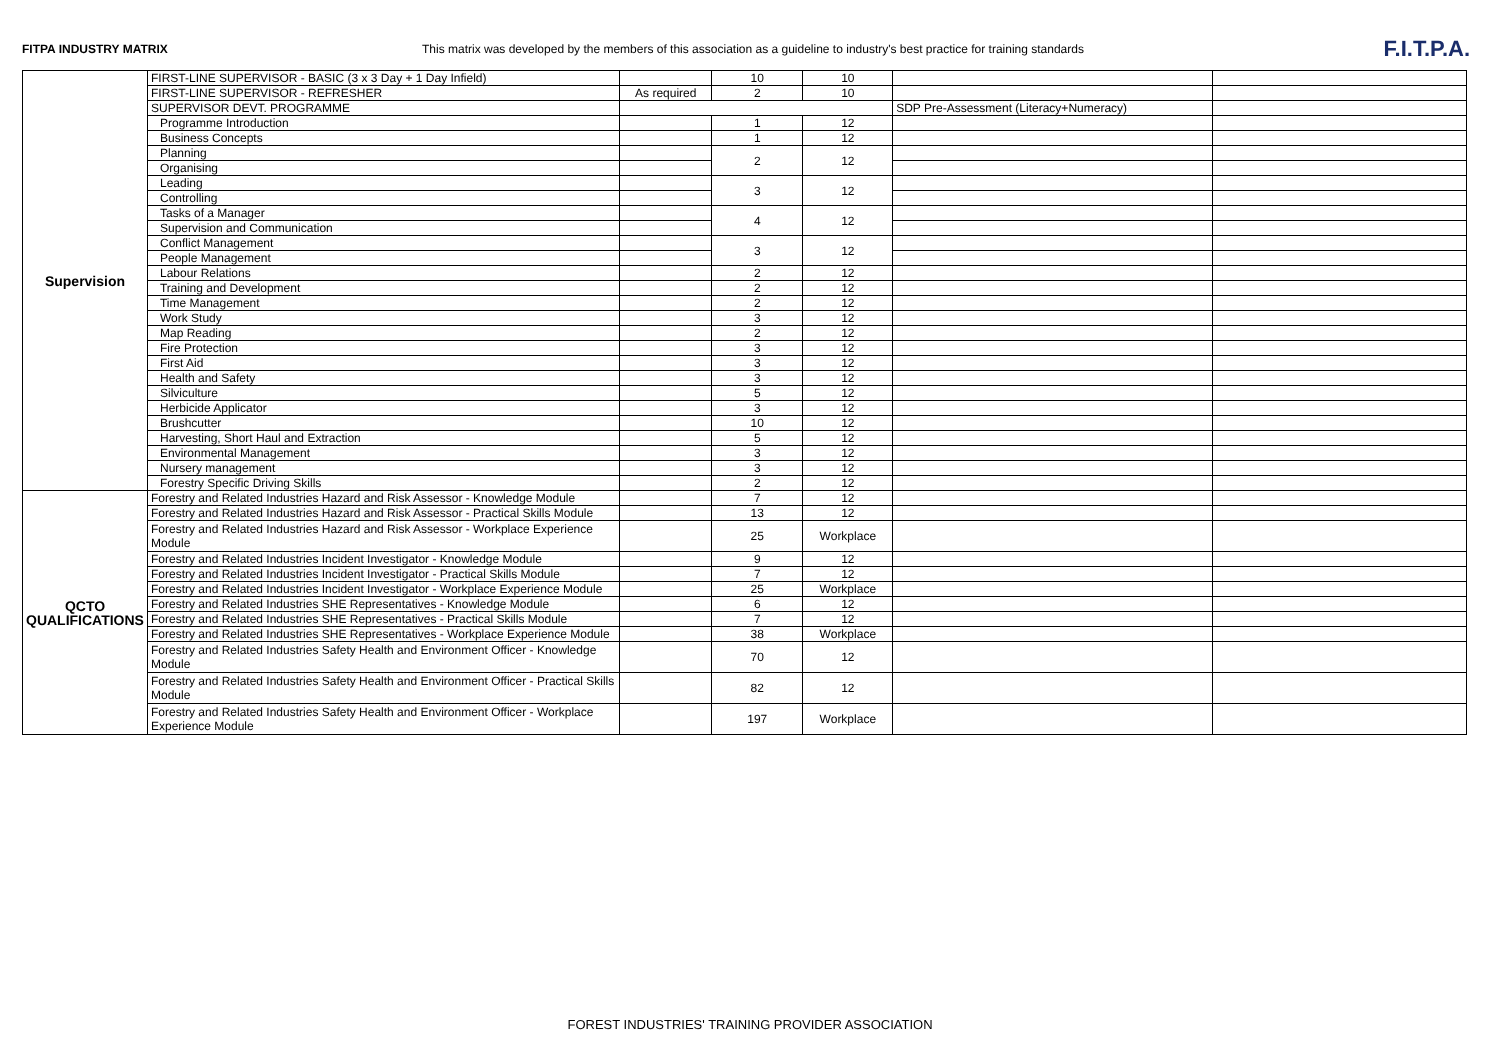FITPA INDUSTRY MATRIX This matrix was developed by the members of this association as a guideline to industry's best practice for training standards
F.I.T.P.A.
| Supervision | FIRST-LINE SUPERVISOR - BASIC (3 x 3 Day + 1 Day Infield) | | 10 | 10 | | |
| | FIRST-LINE SUPERVISOR - REFRESHER | As required | 2 | 10 | | |
| | SUPERVISOR DEVT. PROGRAMME | | | | SDP Pre-Assessment (Literacy+Numeracy) | |
| | Programme Introduction | | 1 | 12 | | |
| | Business Concepts | | 1 | 12 | | |
| | Planning | | 2 | 12 | | |
| | Organising | | | | | |
| | Leading | | 3 | 12 | | |
| | Controlling | | | | | |
| | Tasks of a Manager | | 4 | 12 | | |
| | Supervision and Communication | | | | | |
| | Conflict Management | | 3 | 12 | | |
| | People Management | | | | | |
| | Labour Relations | | 2 | 12 | | |
| | Training and Development | | 2 | 12 | | |
| | Time Management | | 2 | 12 | | |
| | Work Study | | 3 | 12 | | |
| | Map Reading | | 2 | 12 | | |
| | Fire Protection | | 3 | 12 | | |
| | First Aid | | 3 | 12 | | |
| | Health and Safety | | 3 | 12 | | |
| | Silviculture | | 5 | 12 | | |
| | Herbicide Applicator | | 3 | 12 | | |
| | Brushcutter | | 10 | 12 | | |
| | Harvesting, Short Haul and Extraction | | 5 | 12 | | |
| | Environmental Management | | 3 | 12 | | |
| | Nursery management | | 3 | 12 | | |
| | Forestry Specific Driving Skills | | 2 | 12 | | |
| QCTO QUALIFICATIONS | Forestry and Related Industries Hazard and Risk Assessor - Knowledge Module | | 7 | 12 | | |
| | Forestry and Related Industries Hazard and Risk Assessor - Practical Skills Module | | 13 | 12 | | |
| | Forestry and Related Industries Hazard and Risk Assessor - Workplace Experience Module | | 25 | Workplace | | |
| | Forestry and Related Industries Incident Investigator - Knowledge Module | | 9 | 12 | | |
| | Forestry and Related Industries Incident Investigator - Practical Skills Module | | 7 | 12 | | |
| | Forestry and Related Industries Incident Investigator - Workplace Experience Module | | 25 | Workplace | | |
| | Forestry and Related Industries SHE Representatives - Knowledge Module | | 6 | 12 | | |
| | Forestry and Related Industries SHE Representatives - Practical Skills Module | | 7 | 12 | | |
| | Forestry and Related Industries SHE Representatives - Workplace Experience Module | | 38 | Workplace | | |
| | Forestry and Related Industries Safety Health and Environment Officer - Knowledge Module | | 70 | 12 | | |
| | Forestry and Related Industries Safety Health and Environment Officer - Practical Skills Module | | 82 | 12 | | |
| | Forestry and Related Industries Safety Health and Environment Officer - Workplace Experience Module | | 197 | Workplace | | |
FOREST INDUSTRIES' TRAINING PROVIDER ASSOCIATION